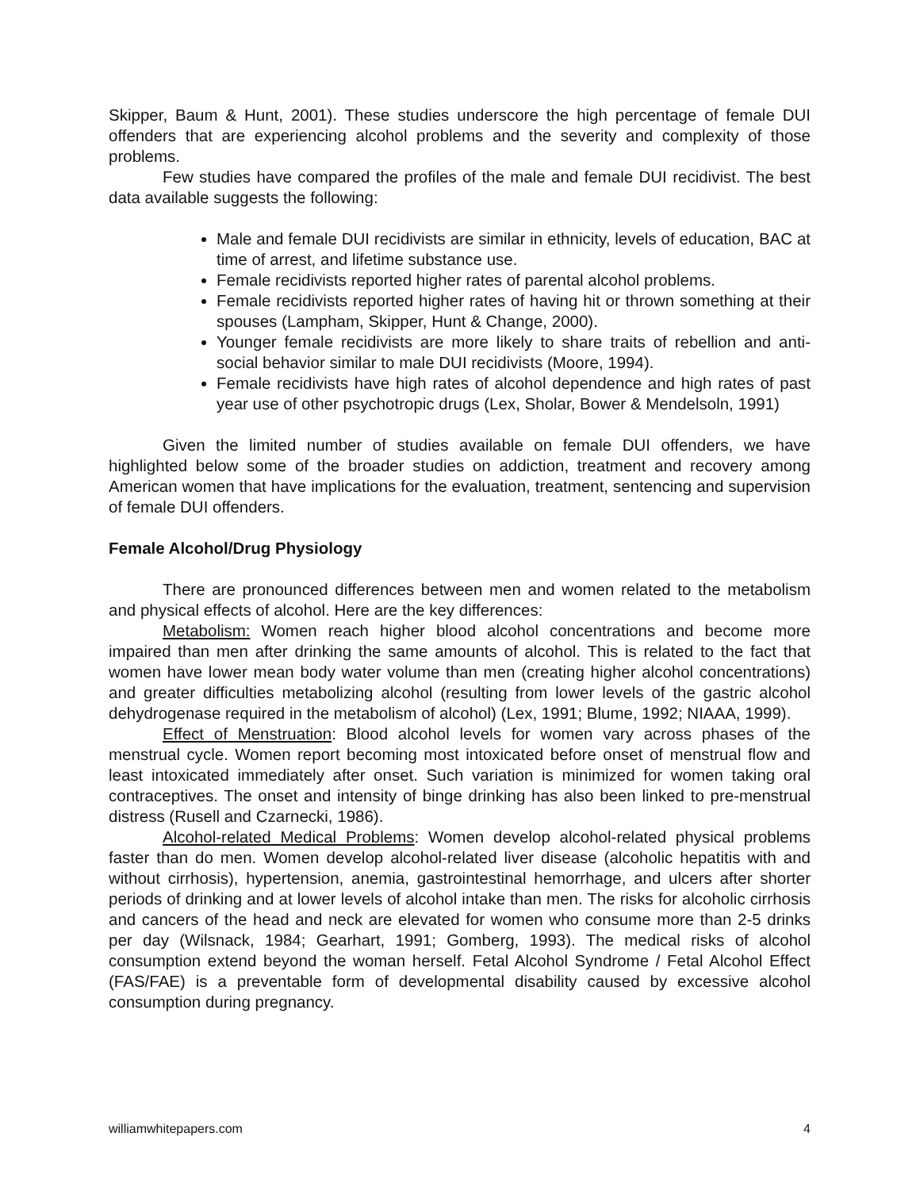Skipper, Baum & Hunt, 2001). These studies underscore the high percentage of female DUI offenders that are experiencing alcohol problems and the severity and complexity of those problems.
Few studies have compared the profiles of the male and female DUI recidivist. The best data available suggests the following:
Male and female DUI recidivists are similar in ethnicity, levels of education, BAC at time of arrest, and lifetime substance use.
Female recidivists reported higher rates of parental alcohol problems.
Female recidivists reported higher rates of having hit or thrown something at their spouses (Lampham, Skipper, Hunt & Change, 2000).
Younger female recidivists are more likely to share traits of rebellion and anti-social behavior similar to male DUI recidivists (Moore, 1994).
Female recidivists have high rates of alcohol dependence and high rates of past year use of other psychotropic drugs (Lex, Sholar, Bower & Mendelsoln, 1991)
Given the limited number of studies available on female DUI offenders, we have highlighted below some of the broader studies on addiction, treatment and recovery among American women that have implications for the evaluation, treatment, sentencing and supervision of female DUI offenders.
Female Alcohol/Drug Physiology
There are pronounced differences between men and women related to the metabolism and physical effects of alcohol. Here are the key differences:
Metabolism: Women reach higher blood alcohol concentrations and become more impaired than men after drinking the same amounts of alcohol. This is related to the fact that women have lower mean body water volume than men (creating higher alcohol concentrations) and greater difficulties metabolizing alcohol (resulting from lower levels of the gastric alcohol dehydrogenase required in the metabolism of alcohol) (Lex, 1991; Blume, 1992; NIAAA, 1999).
Effect of Menstruation: Blood alcohol levels for women vary across phases of the menstrual cycle. Women report becoming most intoxicated before onset of menstrual flow and least intoxicated immediately after onset. Such variation is minimized for women taking oral contraceptives. The onset and intensity of binge drinking has also been linked to pre-menstrual distress (Rusell and Czarnecki, 1986).
Alcohol-related Medical Problems: Women develop alcohol-related physical problems faster than do men. Women develop alcohol-related liver disease (alcoholic hepatitis with and without cirrhosis), hypertension, anemia, gastrointestinal hemorrhage, and ulcers after shorter periods of drinking and at lower levels of alcohol intake than men. The risks for alcoholic cirrhosis and cancers of the head and neck are elevated for women who consume more than 2-5 drinks per day (Wilsnack, 1984; Gearhart, 1991; Gomberg, 1993). The medical risks of alcohol consumption extend beyond the woman herself. Fetal Alcohol Syndrome / Fetal Alcohol Effect (FAS/FAE) is a preventable form of developmental disability caused by excessive alcohol consumption during pregnancy.
williamwhitepapers.com 4